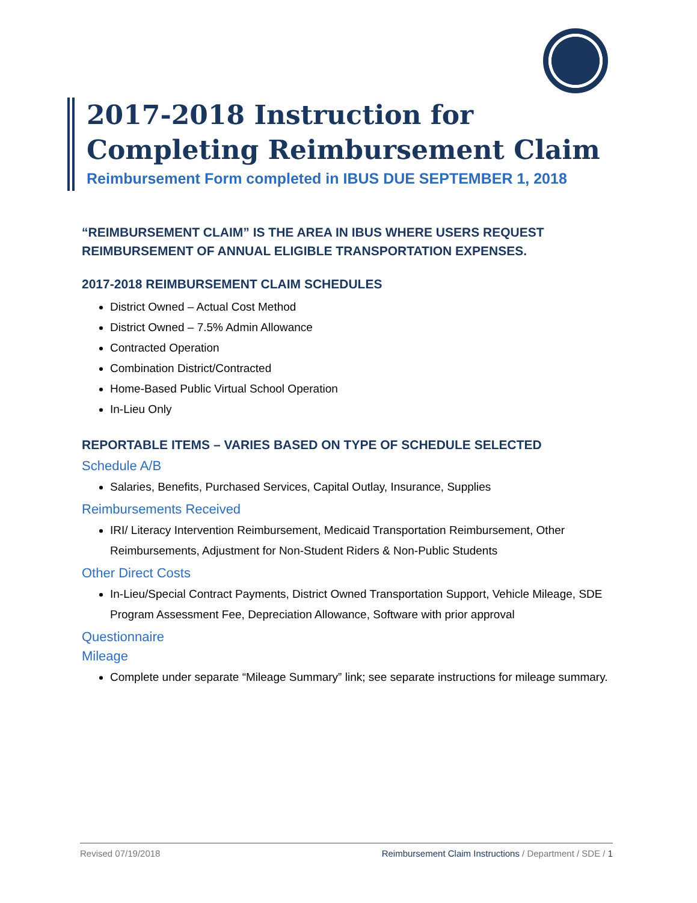2017-2018 Instruction for Completing Reimbursement Claim
Reimbursement Form completed in IBUS DUE SEPTEMBER 1, 2018
“REIMBURSEMENT CLAIM” IS THE AREA IN IBUS WHERE USERS REQUEST REIMBURSEMENT OF ANNUAL ELIGIBLE TRANSPORTATION EXPENSES.
2017-2018 REIMBURSEMENT CLAIM SCHEDULES
District Owned – Actual Cost Method
District Owned – 7.5% Admin Allowance
Contracted Operation
Combination District/Contracted
Home-Based Public Virtual School Operation
In-Lieu Only
REPORTABLE ITEMS – VARIES BASED ON TYPE OF SCHEDULE SELECTED
Schedule A/B
Salaries, Benefits, Purchased Services, Capital Outlay, Insurance, Supplies
Reimbursements Received
IRI/ Literacy Intervention Reimbursement, Medicaid Transportation Reimbursement, Other Reimbursements, Adjustment for Non-Student Riders & Non-Public Students
Other Direct Costs
In-Lieu/Special Contract Payments, District Owned Transportation Support, Vehicle Mileage, SDE Program Assessment Fee, Depreciation Allowance, Software with prior approval
Questionnaire
Mileage
Complete under separate “Mileage Summary” link; see separate instructions for mileage summary.
Revised 07/19/2018 Reimbursement Claim Instructions / Department / SDE / 1